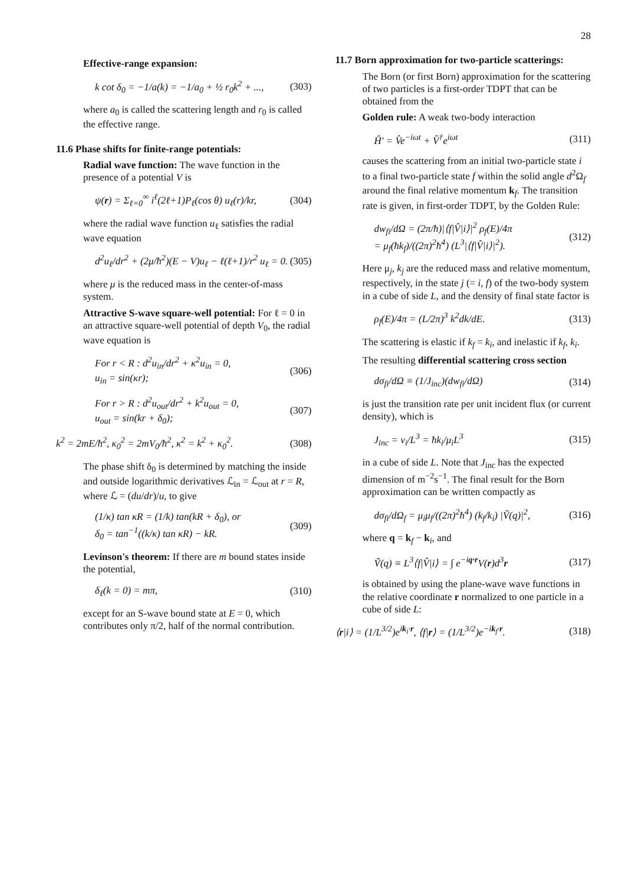28
Effective-range expansion:
k cot δ<sub>0</sub> = −1/a(k) = −1/a<sub>0</sub> + ½ r<sub>0</sub>k<sup>2</sup> + ..., (303)
where a<sub>0</sub> is called the scattering length and r<sub>0</sub> is called the effective range.
11.6 Phase shifts for finite-range potentials:
Radial wave function: The wave function in the presence of a potential V is
ψ(r) = Σ<sub>ℓ=0</sub><sup>∞</sup> i<sup>ℓ</sup>(2ℓ+1)P<sub>ℓ</sub>(cos θ) u<sub>ℓ</sub>(r)/kr, (304)
where the radial wave function u<sub>ℓ</sub> satisfies the radial wave equation
d<sup>2</sup>u<sub>ℓ</sub>/dr<sup>2</sup> + (2μ/ħ<sup>2</sup>)(E − V)u<sub>ℓ</sub> − ℓ(ℓ+1)/r<sup>2</sup> u<sub>ℓ</sub> = 0. (305)
where μ is the reduced mass in the center-of-mass system.
Attractive S-wave square-well potential: For ℓ = 0 in an attractive square-well potential of depth V<sub>0</sub>, the radial wave equation is
For r < R : d<sup>2</sup>u<sub>in</sub>/dr<sup>2</sup> + κ<sup>2</sup>u<sub>in</sub> = 0,
u<sub>in</sub> = sin(κr); (306)
For r > R : d<sup>2</sup>u<sub>out</sub>/dr<sup>2</sup> + k<sup>2</sup>u<sub>out</sub> = 0,
u<sub>out</sub> = sin(kr + δ<sub>0</sub>); (307)
k<sup>2</sup> = 2mE/ħ<sup>2</sup>, κ<sub>0</sub><sup>2</sup> = 2mV<sub>0</sub>/ħ<sup>2</sup>, κ<sup>2</sup> = k<sup>2</sup> + κ<sub>0</sub><sup>2</sup>. (308)
The phase shift δ<sub>0</sub> is determined by matching the inside and outside logarithmic derivatives ℒ<sub>in</sub> = ℒ<sub>out</sub> at r = R, where ℒ = (du/dr)/u, to give
(1/κ) tan κR = (1/k) tan(kR + δ<sub>0</sub>), or
δ<sub>0</sub> = tan<sup>−1</sup>((k/κ) tan κR) − kR. (309)
Levinson's theorem: If there are m bound states inside the potential,
δ<sub>ℓ</sub>(k = 0) = mπ, (310)
except for an S-wave bound state at E = 0, which contributes only π/2, half of the normal contribution.
11.7 Born approximation for two-particle scatterings:
The Born (or first Born) approximation for the scattering of two particles is a first-order TDPT that can be obtained from the
Golden rule: A weak two-body interaction
Ĥ′ = V̂e<sup>−iωt</sup> + V̂<sup>†</sup>e<sup>iωt</sup> (311)
causes the scattering from an initial two-particle state i to a final two-particle state f within the solid angle d<sup>2</sup>Ω<sub>f</sub> around the final relative momentum k<sub>f</sub>. The transition rate is given, in first-order TDPT, by the Golden Rule:
dw<sub>fi</sub>/dΩ = (2π/ħ)|⟨f|V̂|i⟩|<sup>2</sup> ρ<sub>f</sub>(E)/4π
= μ<sub>f</sub>(ħk<sub>f</sub>)/((2π)<sup>2</sup>ħ<sup>4</sup>) (L<sup>3</sup>|⟨f|V̂|i⟩|<sup>2</sup>). (312)
Here μ<sub>j</sub>, k<sub>j</sub> are the reduced mass and relative momentum, respectively, in the state j (= i, f) of the two-body system in a cube of side L, and the density of final state factor is
ρ<sub>f</sub>(E)/4π = (L/2π)<sup>3</sup> k<sup>2</sup>dk/dE. (313)
The scattering is elastic if k<sub>f</sub> = k<sub>i</sub>, and inelastic if k<sub>f</sub>, k<sub>i</sub>.
The resulting differential scattering cross section
dσ<sub>fi</sub>/dΩ ≡ (1/J<sub>inc</sub>)(dw<sub>fi</sub>/dΩ) (314)
is just the transition rate per unit incident flux (or current density), which is
J<sub>inc</sub> = v<sub>i</sub>/L<sup>3</sup> = ħk<sub>i</sub>/μ<sub>i</sub>L<sup>3</sup> (315)
in a cube of side L. Note that J<sub>inc</sub> has the expected dimension of m<sup>−2</sup>s<sup>−1</sup>. The final result for the Born approximation can be written compactly as
dσ<sub>fi</sub>/dΩ<sub>f</sub> = μ<sub>i</sub>μ<sub>f</sub>/((2π)<sup>2</sup>ħ<sup>4</sup>) (k<sub>f</sub>/k<sub>i</sub>) |Ṽ(q)|<sup>2</sup>, (316)
where q = k<sub>f</sub> − k<sub>i</sub>, and
Ṽ(q) ≡ L<sup>3</sup>⟨f|V̂|i⟩ = ∫ e<sup>−iq·r</sup>V(r)d<sup>3</sup>r (317)
is obtained by using the plane-wave wave functions in the relative coordinate r normalized to one particle in a cube of side L:
⟨r|i⟩ = (1/L<sup>3/2</sup>)e<sup>ik<sub>i</sub>·r</sup>, ⟨f|r⟩ = (1/L<sup>3/2</sup>)e<sup>−ik<sub>f</sub>·r</sup>. (318)